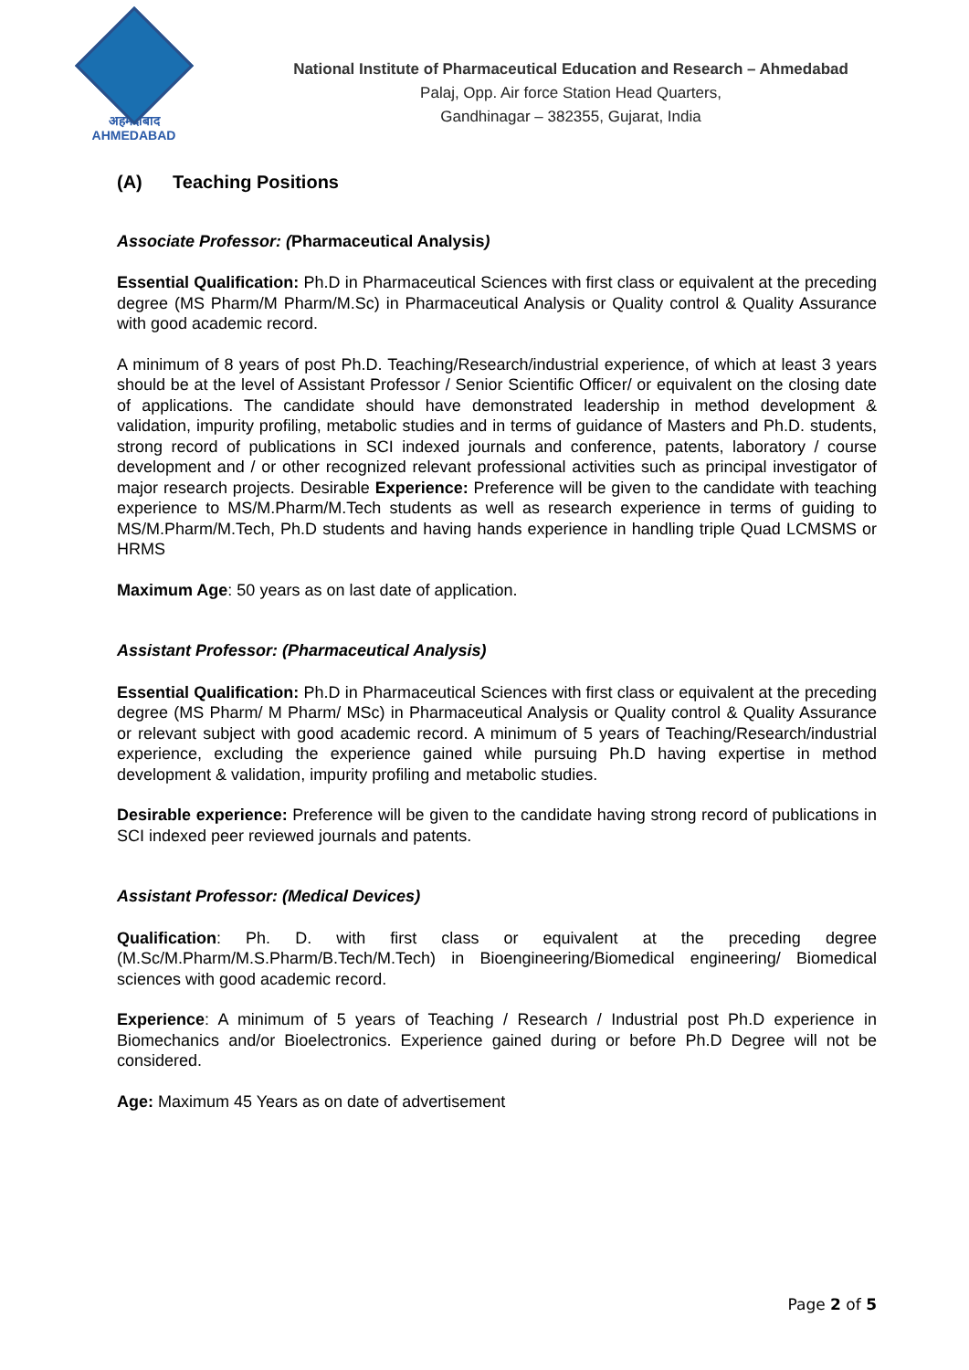अहमदाबाद
AHMEDABAD
National Institute of Pharmaceutical Education and Research – Ahmedabad
Palaj, Opp. Air force Station Head Quarters,
Gandhinagar – 382355, Gujarat, India
(A) Teaching Positions
Associate Professor: (Pharmaceutical Analysis)
Essential Qualification: Ph.D in Pharmaceutical Sciences with first class or equivalent at the preceding degree (MS Pharm/M Pharm/M.Sc) in Pharmaceutical Analysis or Quality control & Quality Assurance with good academic record.
A minimum of 8 years of post Ph.D. Teaching/Research/industrial experience, of which at least 3 years should be at the level of Assistant Professor / Senior Scientific Officer/ or equivalent on the closing date of applications. The candidate should have demonstrated leadership in method development & validation, impurity profiling, metabolic studies and in terms of guidance of Masters and Ph.D. students, strong record of publications in SCI indexed journals and conference, patents, laboratory / course development and / or other recognized relevant professional activities such as principal investigator of major research projects. Desirable Experience: Preference will be given to the candidate with teaching experience to MS/M.Pharm/M.Tech students as well as research experience in terms of guiding to MS/M.Pharm/M.Tech, Ph.D students and having hands experience in handling triple Quad LCMSMS or HRMS
Maximum Age: 50 years as on last date of application.
Assistant Professor: (Pharmaceutical Analysis)
Essential Qualification: Ph.D in Pharmaceutical Sciences with first class or equivalent at the preceding degree (MS Pharm/ M Pharm/ MSc) in Pharmaceutical Analysis or Quality control & Quality Assurance or relevant subject with good academic record. A minimum of 5 years of Teaching/Research/industrial experience, excluding the experience gained while pursuing Ph.D having expertise in method development & validation, impurity profiling and metabolic studies.
Desirable experience: Preference will be given to the candidate having strong record of publications in SCI indexed peer reviewed journals and patents.
Assistant Professor: (Medical Devices)
Qualification: Ph. D. with first class or equivalent at the preceding degree (M.Sc/M.Pharm/M.S.Pharm/B.Tech/M.Tech) in Bioengineering/Biomedical engineering/ Biomedical sciences with good academic record.
Experience: A minimum of 5 years of Teaching / Research / Industrial post Ph.D experience in Biomechanics and/or Bioelectronics. Experience gained during or before Ph.D Degree will not be considered.
Age: Maximum 45 Years as on date of advertisement
Page 2 of 5